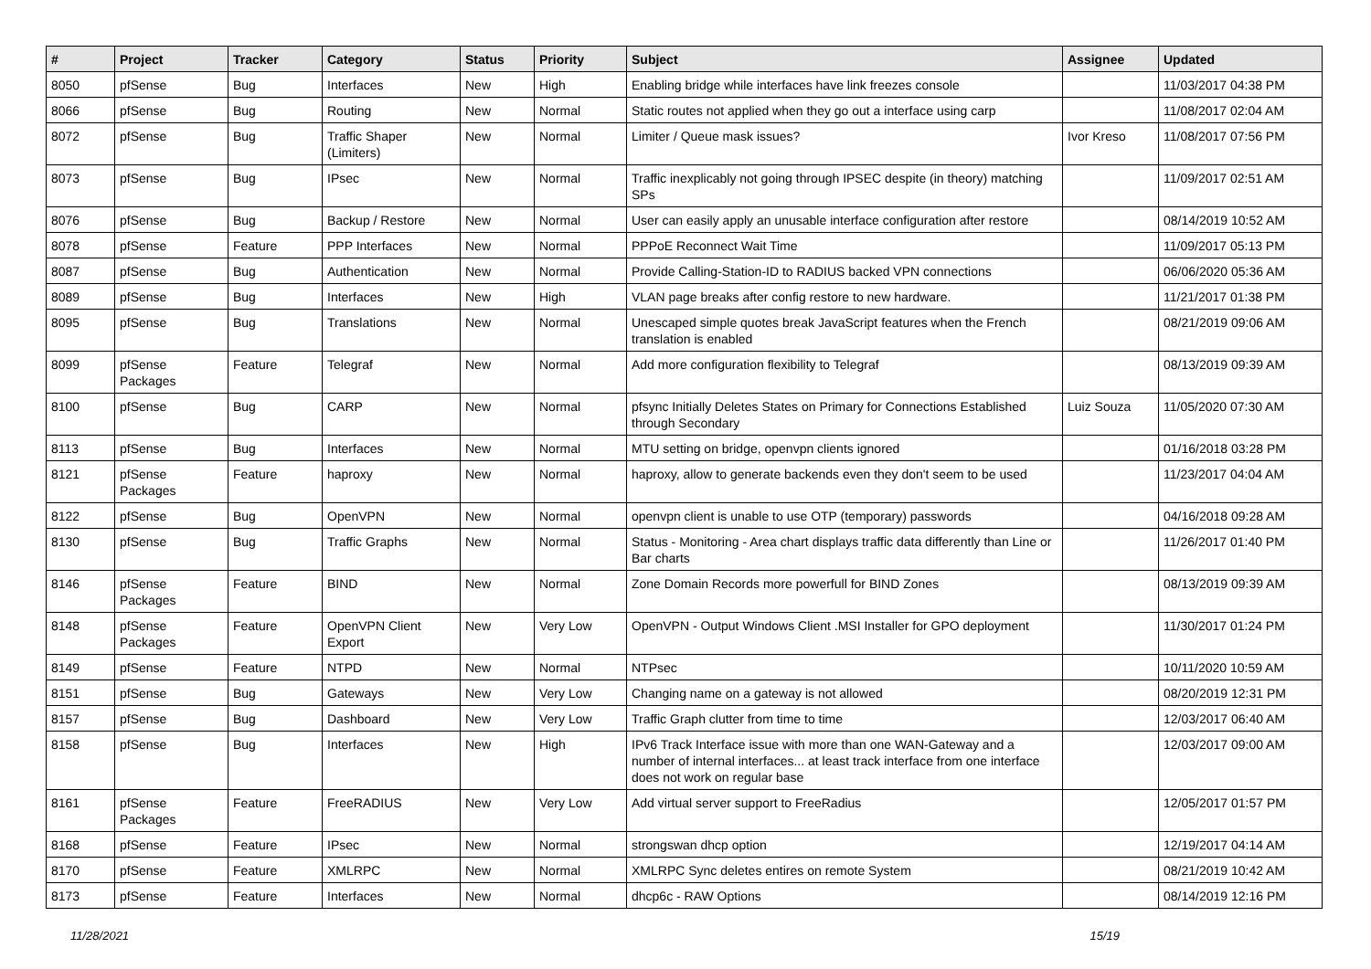| # | Project | Tracker | Category | Status | Priority | Subject | Assignee | Updated |
| --- | --- | --- | --- | --- | --- | --- | --- | --- |
| 8050 | pfSense | Bug | Interfaces | New | High | Enabling bridge while interfaces have link freezes console | | 11/03/2017 04:38 PM |
| 8066 | pfSense | Bug | Routing | New | Normal | Static routes not applied when they go out a interface using carp | | 11/08/2017 02:04 AM |
| 8072 | pfSense | Bug | Traffic Shaper (Limiters) | New | Normal | Limiter / Queue mask issues? | Ivor Kreso | 11/08/2017 07:56 PM |
| 8073 | pfSense | Bug | IPsec | New | Normal | Traffic inexplicably not going through IPSEC despite (in theory) matching SPs | | 11/09/2017 02:51 AM |
| 8076 | pfSense | Bug | Backup / Restore | New | Normal | User can easily apply an unusable interface configuration after restore | | 08/14/2019 10:52 AM |
| 8078 | pfSense | Feature | PPP Interfaces | New | Normal | PPPoE Reconnect Wait Time | | 11/09/2017 05:13 PM |
| 8087 | pfSense | Bug | Authentication | New | Normal | Provide Calling-Station-ID to RADIUS backed VPN connections | | 06/06/2020 05:36 AM |
| 8089 | pfSense | Bug | Interfaces | New | High | VLAN page breaks after config restore to new hardware. | | 11/21/2017 01:38 PM |
| 8095 | pfSense | Bug | Translations | New | Normal | Unescaped simple quotes break JavaScript features when the French translation is enabled | | 08/21/2019 09:06 AM |
| 8099 | pfSense Packages | Feature | Telegraf | New | Normal | Add more configuration flexibility to Telegraf | | 08/13/2019 09:39 AM |
| 8100 | pfSense | Bug | CARP | New | Normal | pfsync Initially Deletes States on Primary for Connections Established through Secondary | Luiz Souza | 11/05/2020 07:30 AM |
| 8113 | pfSense | Bug | Interfaces | New | Normal | MTU setting on bridge, openvpn clients ignored | | 01/16/2018 03:28 PM |
| 8121 | pfSense Packages | Feature | haproxy | New | Normal | haproxy, allow to generate backends even they don't seem to be used | | 11/23/2017 04:04 AM |
| 8122 | pfSense | Bug | OpenVPN | New | Normal | openvpn client is unable to use OTP (temporary) passwords | | 04/16/2018 09:28 AM |
| 8130 | pfSense | Bug | Traffic Graphs | New | Normal | Status - Monitoring - Area chart displays traffic data differently than Line or Bar charts | | 11/26/2017 01:40 PM |
| 8146 | pfSense Packages | Feature | BIND | New | Normal | Zone Domain Records more powerfull for BIND Zones | | 08/13/2019 09:39 AM |
| 8148 | pfSense Packages | Feature | OpenVPN Client Export | New | Very Low | OpenVPN - Output Windows Client .MSI Installer for GPO deployment | | 11/30/2017 01:24 PM |
| 8149 | pfSense | Feature | NTPD | New | Normal | NTPsec | | 10/11/2020 10:59 AM |
| 8151 | pfSense | Bug | Gateways | New | Very Low | Changing name on a gateway is not allowed | | 08/20/2019 12:31 PM |
| 8157 | pfSense | Bug | Dashboard | New | Very Low | Traffic Graph clutter from time to time | | 12/03/2017 06:40 AM |
| 8158 | pfSense | Bug | Interfaces | New | High | IPv6 Track Interface issue with more than one WAN-Gateway and a number of internal interfaces... at least track interface from one interface does not work on regular base | | 12/03/2017 09:00 AM |
| 8161 | pfSense Packages | Feature | FreeRADIUS | New | Very Low | Add virtual server support to FreeRadius | | 12/05/2017 01:57 PM |
| 8168 | pfSense | Feature | IPsec | New | Normal | strongswan dhcp option | | 12/19/2017 04:14 AM |
| 8170 | pfSense | Feature | XMLRPC | New | Normal | XMLRPC Sync deletes entires on remote System | | 08/21/2019 10:42 AM |
| 8173 | pfSense | Feature | Interfaces | New | Normal | dhcp6c - RAW Options | | 08/14/2019 12:16 PM |
11/28/2021 15/19